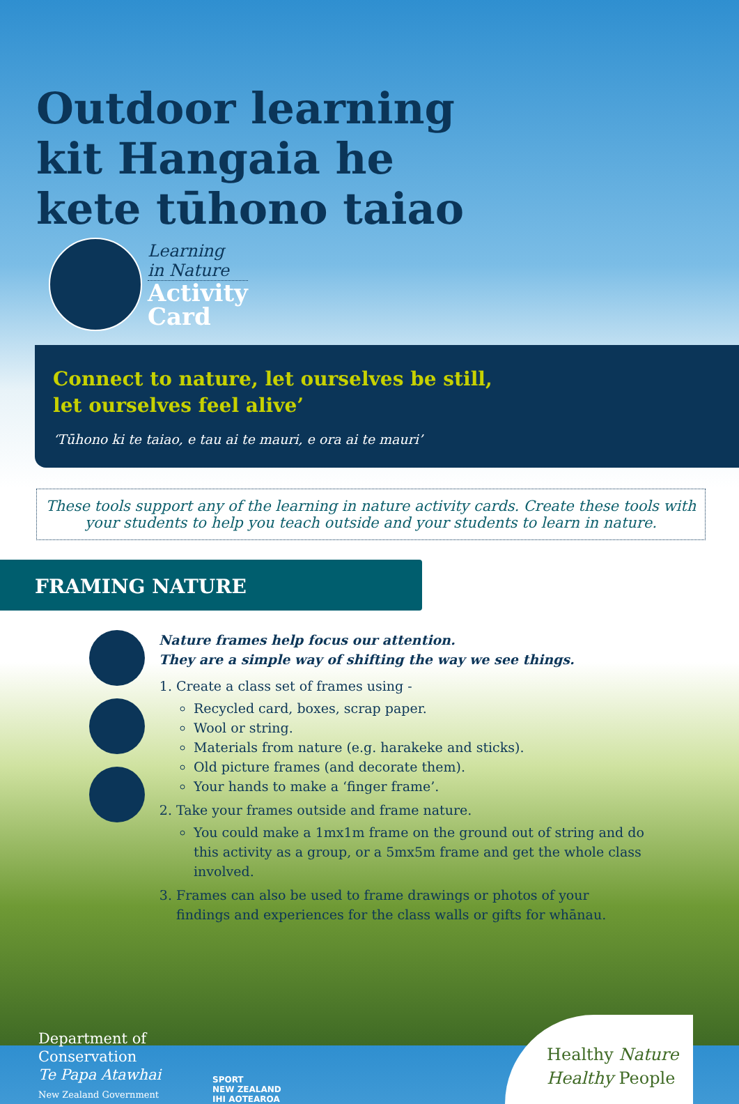Outdoor learning kit Hangaia he kete tūhono taiao
Learning
in Nature Activity
Card
Connect to nature, let ourselves be still,
let ourselves feel alive’
‘Tūhono ki te taiao, e tau ai te mauri, e ora ai te mauri’
These tools support any of the learning in nature activity cards. Create these tools with your students to help you teach outside and your students to learn in nature.
FRAMING NATURE
Nature frames help focus our attention.
They are a simple way of shifting the way we see things.
1. Create a class set of frames using -
Recycled card, boxes, scrap paper.
Wool or string.
Materials from nature (e.g. harakeke and sticks).
Old picture frames (and decorate them).
Your hands to make a ‘finger frame’.
2. Take your frames outside and frame nature.
You could make a 1mx1m frame on the ground out of string and do this activity as a group, or a 5mx5m frame and get the whole class involved.
3. Frames can also be used to frame drawings or photos of your findings and experiences for the class walls or gifts for whānau.
Department of Conservation
Te Papa Atawhai
New Zealand Government
SPORT
NEW ZEALAND
IHI AOTEAROA
Healthy Nature
Healthy People